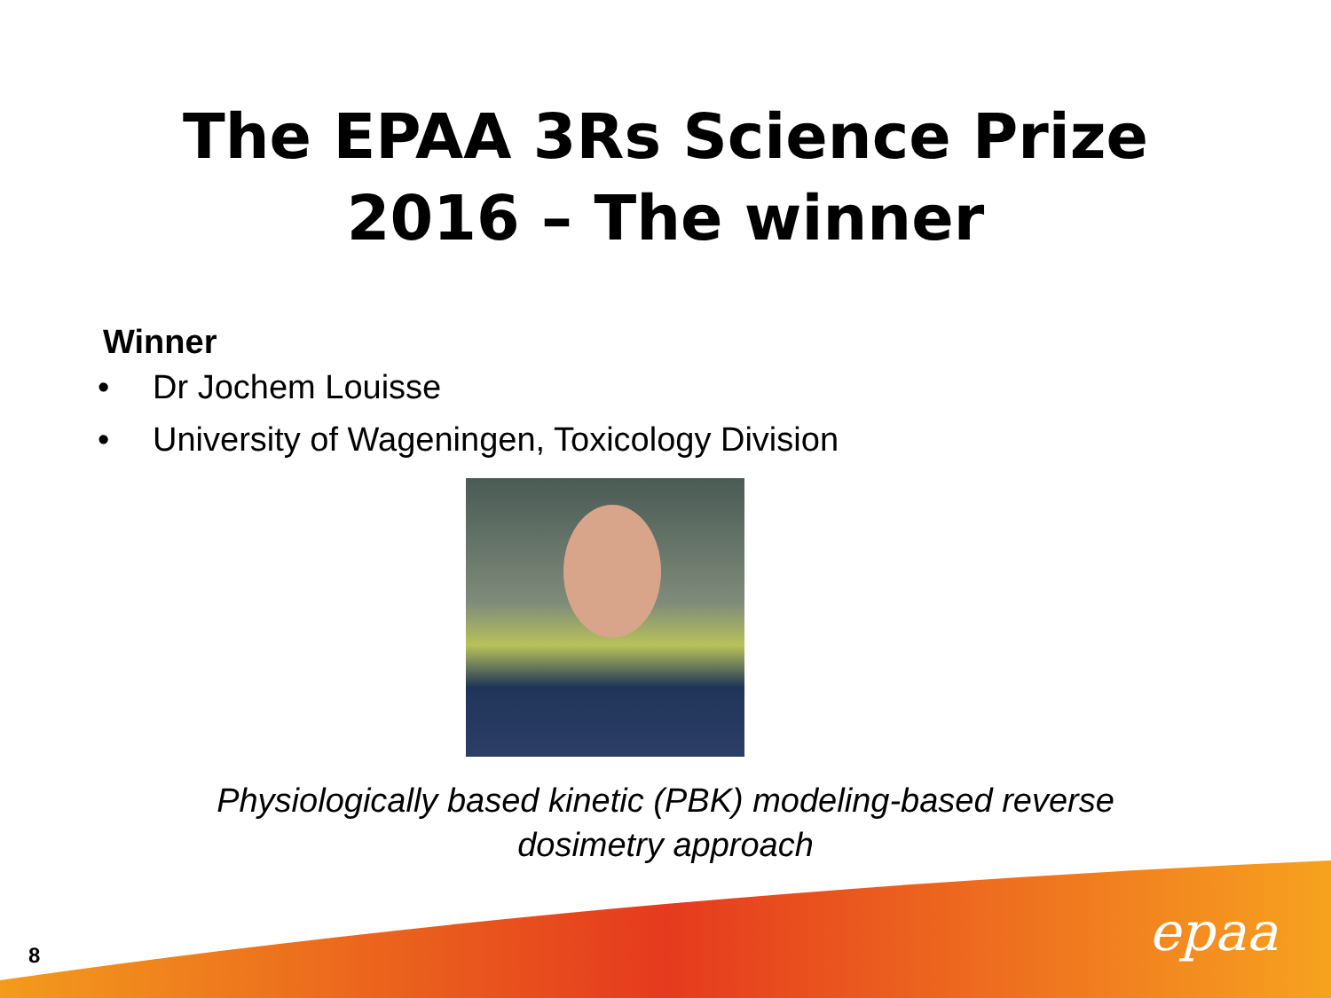The EPAA 3Rs Science Prize
2016 – The winner
Winner
• Dr Jochem Louisse
• University of Wageningen, Toxicology Division
Physiologically based kinetic (PBK) modeling-based reverse
dosimetry approach
8 epaa